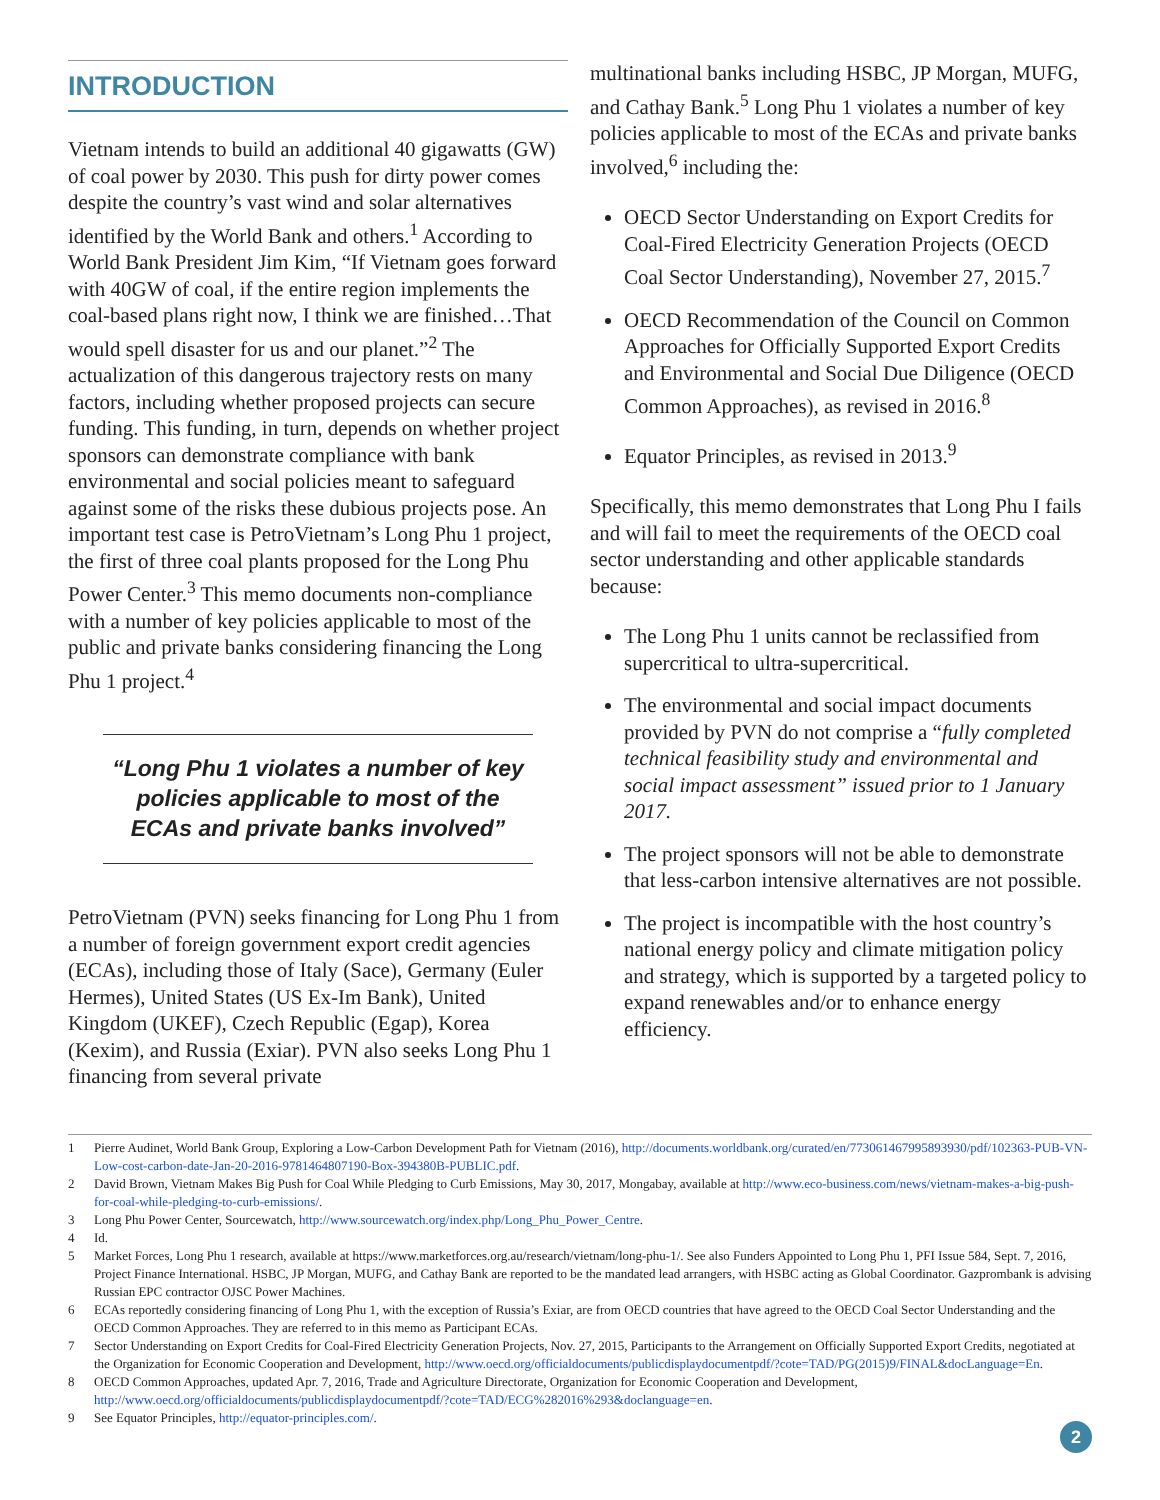INTRODUCTION
Vietnam intends to build an additional 40 gigawatts (GW) of coal power by 2030. This push for dirty power comes despite the country’s vast wind and solar alternatives identified by the World Bank and others.<sup>1</sup> According to World Bank President Jim Kim, “If Vietnam goes forward with 40GW of coal, if the entire region implements the coal-based plans right now, I think we are finished…That would spell disaster for us and our planet.”<sup>2</sup> The actualization of this dangerous trajectory rests on many factors, including whether proposed projects can secure funding. This funding, in turn, depends on whether project sponsors can demonstrate compliance with bank environmental and social policies meant to safeguard against some of the risks these dubious projects pose. An important test case is PetroVietnam’s Long Phu 1 project, the first of three coal plants proposed for the Long Phu Power Center.<sup>3</sup> This memo documents non-compliance with a number of key policies applicable to most of the public and private banks considering financing the Long Phu 1 project.<sup>4</sup>
“Long Phu 1 violates a number of key policies applicable to most of the ECAs and private banks involved”
PetroVietnam (PVN) seeks financing for Long Phu 1 from a number of foreign government export credit agencies (ECAs), including those of Italy (Sace), Germany (Euler Hermes), United States (US Ex-Im Bank), United Kingdom (UKEF), Czech Republic (Egap), Korea (Kexim), and Russia (Exiar). PVN also seeks Long Phu 1 financing from several private
multinational banks including HSBC, JP Morgan, MUFG, and Cathay Bank.<sup>5</sup> Long Phu 1 violates a number of key policies applicable to most of the ECAs and private banks involved,<sup>6</sup> including the:
OECD Sector Understanding on Export Credits for Coal-Fired Electricity Generation Projects (OECD Coal Sector Understanding), November 27, 2015.<sup>7</sup>
OECD Recommendation of the Council on Common Approaches for Officially Supported Export Credits and Environmental and Social Due Diligence (OECD Common Approaches), as revised in 2016.<sup>8</sup>
Equator Principles, as revised in 2013.<sup>9</sup>
Specifically, this memo demonstrates that Long Phu I fails and will fail to meet the requirements of the OECD coal sector understanding and other applicable standards because:
The Long Phu 1 units cannot be reclassified from supercritical to ultra-supercritical.
The environmental and social impact documents provided by PVN do not comprise a “fully completed technical feasibility study and environmental and social impact assessment” issued prior to 1 January 2017.
The project sponsors will not be able to demonstrate that less-carbon intensive alternatives are not possible.
The project is incompatible with the host country’s national energy policy and climate mitigation policy and strategy, which is supported by a targeted policy to expand renewables and/or to enhance energy efficiency.
1 Pierre Audinet, World Bank Group, Exploring a Low-Carbon Development Path for Vietnam (2016), http://documents.worldbank.org/curated/en/773061467995893930/pdf/102363-PUB-VN-Low-cost-carbon-date-Jan-20-2016-9781464807190-Box-394380B-PUBLIC.pdf.
2 David Brown, Vietnam Makes Big Push for Coal While Pledging to Curb Emissions, May 30, 2017, Mongabay, available at http://www.eco-business.com/news/vietnam-makes-a-big-push-for-coal-while-pledging-to-curb-emissions/.
3 Long Phu Power Center, Sourcewatch, http://www.sourcewatch.org/index.php/Long_Phu_Power_Centre.
4 Id.
5 Market Forces, Long Phu 1 research, available at https://www.marketforces.org.au/research/vietnam/long-phu-1/. See also Funders Appointed to Long Phu 1, PFI Issue 584, Sept. 7, 2016, Project Finance International. HSBC, JP Morgan, MUFG, and Cathay Bank are reported to be the mandated lead arrangers, with HSBC acting as Global Coordinator. Gazprombank is advising Russian EPC contractor OJSC Power Machines.
6 ECAs reportedly considering financing of Long Phu 1, with the exception of Russia’s Exiar, are from OECD countries that have agreed to the OECD Coal Sector Understanding and the OECD Common Approaches. They are referred to in this memo as Participant ECAs.
7 Sector Understanding on Export Credits for Coal-Fired Electricity Generation Projects, Nov. 27, 2015, Participants to the Arrangement on Officially Supported Export Credits, negotiated at the Organization for Economic Cooperation and Development, http://www.oecd.org/officialdocuments/publicdisplaydocumentpdf/?cote=TAD/PG(2015)9/FINAL&docLanguage=En.
8 OECD Common Approaches, updated Apr. 7, 2016, Trade and Agriculture Directorate, Organization for Economic Cooperation and Development, http://www.oecd.org/officialdocuments/publicdisplaydocumentpdf/?cote=TAD/ECG%282016%293&doclanguage=en.
9 See Equator Principles, http://equator-principles.com/.
2